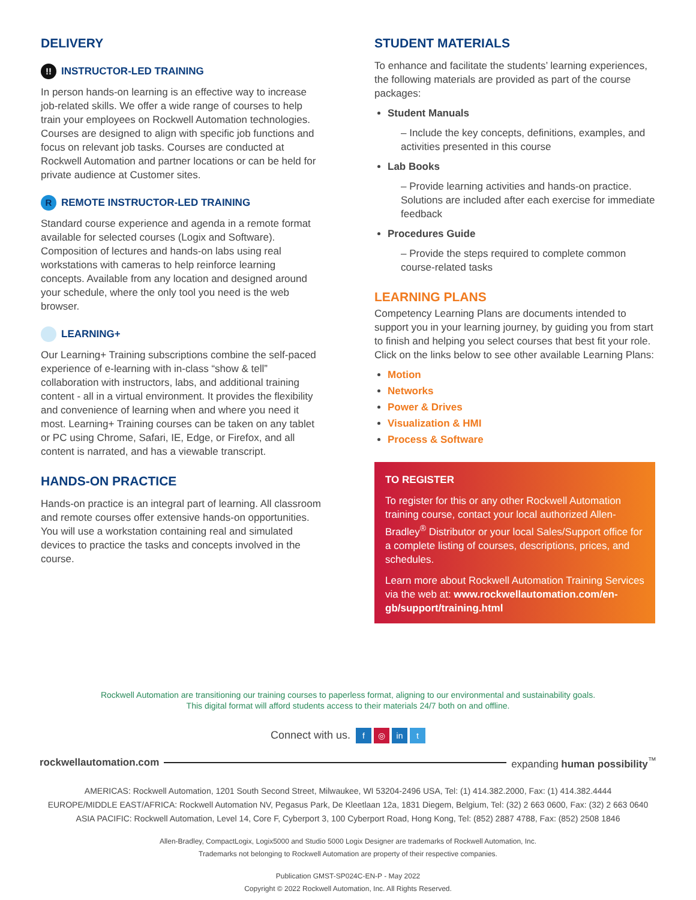DELIVERY
!! INSTRUCTOR-LED TRAINING
In person hands-on learning is an effective way to increase job-related skills. We offer a wide range of courses to help train your employees on Rockwell Automation technologies. Courses are designed to align with specific job functions and focus on relevant job tasks. Courses are conducted at Rockwell Automation and partner locations or can be held for private audience at Customer sites.
R REMOTE INSTRUCTOR-LED TRAINING
Standard course experience and agenda in a remote format available for selected courses (Logix and Software). Composition of lectures and hands-on labs using real workstations with cameras to help reinforce learning concepts. Available from any location and designed around your schedule, where the only tool you need is the web browser.
LEARNING+
Our Learning+ Training subscriptions combine the self-paced experience of e-learning with in-class “show & tell” collaboration with instructors, labs, and additional training content - all in a virtual environment. It provides the flexibility and convenience of learning when and where you need it most. Learning+ Training courses can be taken on any tablet or PC using Chrome, Safari, IE, Edge, or Firefox, and all content is narrated, and has a viewable transcript.
HANDS-ON PRACTICE
Hands-on practice is an integral part of learning. All classroom and remote courses offer extensive hands-on opportunities. You will use a workstation containing real and simulated devices to practice the tasks and concepts involved in the course.
STUDENT MATERIALS
To enhance and facilitate the students’ learning experiences, the following materials are provided as part of the course packages:
Student Manuals
– Include the key concepts, definitions, examples, and activities presented in this course
Lab Books
– Provide learning activities and hands-on practice. Solutions are included after each exercise for immediate feedback
Procedures Guide
– Provide the steps required to complete common course-related tasks
LEARNING PLANS
Competency Learning Plans are documents intended to support you in your learning journey, by guiding you from start to finish and helping you select courses that best fit your role. Click on the links below to see other available Learning Plans:
Motion
Networks
Power & Drives
Visualization & HMI
Process & Software
TO REGISTER
To register for this or any other Rockwell Automation training course, contact your local authorized Allen-Bradley<sup>®</sup> Distributor or your local Sales/Support office for a complete listing of courses, descriptions, prices, and schedules.
Learn more about Rockwell Automation Training Services via the web at: www.rockwellautomation.com/en-gb/support/training.html
Rockwell Automation are transitioning our training courses to paperless format, aligning to our environmental and sustainability goals.
This digital format will afford students access to their materials 24/7 both on and offline.
Connect with us. f ◎ in t
rockwellautomation.com expanding human possibility<sup>™</sup>
AMERICAS: Rockwell Automation, 1201 South Second Street, Milwaukee, WI 53204-2496 USA, Tel: (1) 414.382.2000, Fax: (1) 414.382.4444
EUROPE/MIDDLE EAST/AFRICA: Rockwell Automation NV, Pegasus Park, De Kleetlaan 12a, 1831 Diegem, Belgium, Tel: (32) 2 663 0600, Fax: (32) 2 663 0640
ASIA PACIFIC: Rockwell Automation, Level 14, Core F, Cyberport 3, 100 Cyberport Road, Hong Kong, Tel: (852) 2887 4788, Fax: (852) 2508 1846
Allen-Bradley, CompactLogix, Logix5000 and Studio 5000 Logix Designer are trademarks of Rockwell Automation, Inc.
Trademarks not belonging to Rockwell Automation are property of their respective companies.
Publication GMST-SP024C-EN-P - May 2022
Copyright © 2022 Rockwell Automation, Inc. All Rights Reserved.